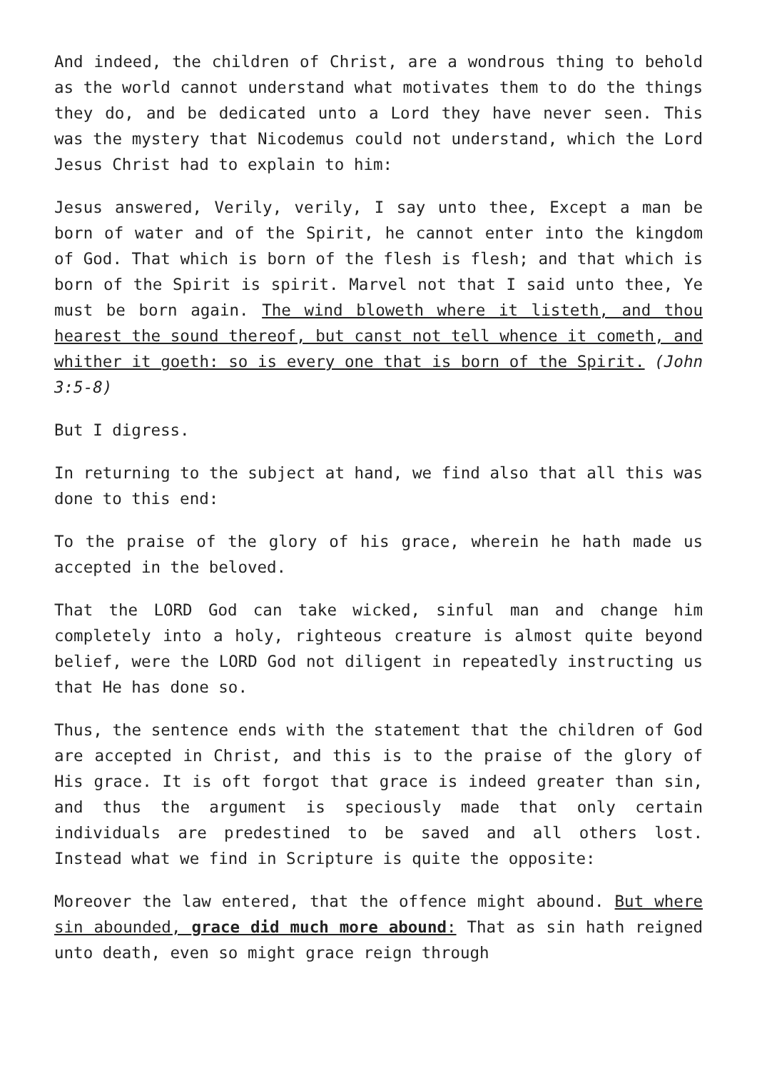And indeed, the children of Christ, are a wondrous thing to behold as the world cannot understand what motivates them to do the things they do, and be dedicated unto a Lord they have never seen. This was the mystery that Nicodemus could not understand, which the Lord Jesus Christ had to explain to him:
Jesus answered, Verily, verily, I say unto thee, Except a man be born of water and of the Spirit, he cannot enter into the kingdom of God. That which is born of the flesh is flesh; and that which is born of the Spirit is spirit. Marvel not that I said unto thee, Ye must be born again. The wind bloweth where it listeth, and thou hearest the sound thereof, but canst not tell whence it cometh, and whither it goeth: so is every one that is born of the Spirit. (John 3:5-8)
But I digress.
In returning to the subject at hand, we find also that all this was done to this end:
To the praise of the glory of his grace, wherein he hath made us accepted in the beloved.
That the LORD God can take wicked, sinful man and change him completely into a holy, righteous creature is almost quite beyond belief, were the LORD God not diligent in repeatedly instructing us that He has done so.
Thus, the sentence ends with the statement that the children of God are accepted in Christ, and this is to the praise of the glory of His grace. It is oft forgot that grace is indeed greater than sin, and thus the argument is speciously made that only certain individuals are predestined to be saved and all others lost. Instead what we find in Scripture is quite the opposite:
Moreover the law entered, that the offence might abound. But where sin abounded, grace did much more abound: That as sin hath reigned unto death, even so might grace reign through